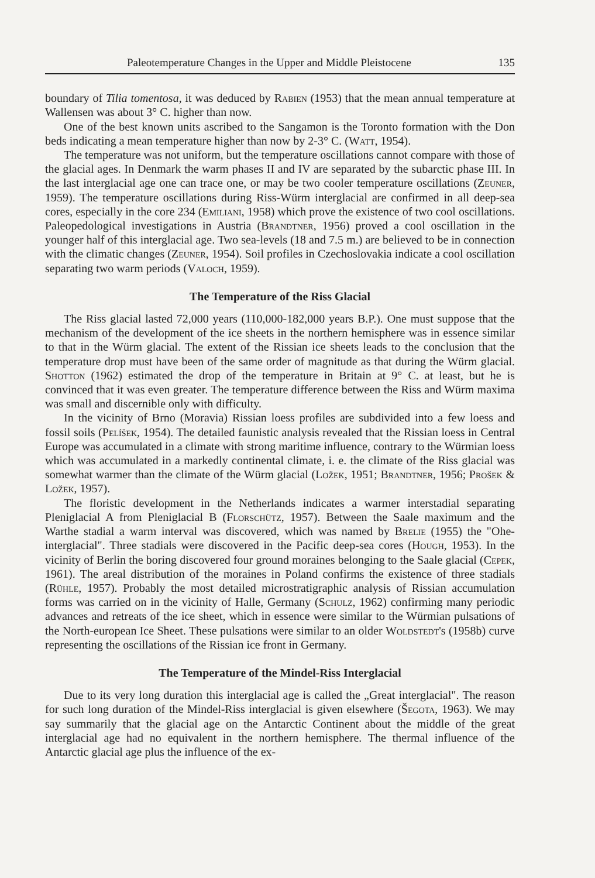Paleotemperature Changes in the Upper and Middle Pleistocene 135
boundary of Tilia tomentosa, it was deduced by Rabien (1953) that the mean annual temperature at Wallensen was about 3° C. higher than now.
One of the best known units ascribed to the Sangamon is the Toronto formation with the Don beds indicating a mean temperature higher than now by 2-3° C. (Watt, 1954).
The temperature was not uniform, but the temperature oscillations cannot compare with those of the glacial ages. In Denmark the warm phases II and IV are separated by the subarctic phase III. In the last interglacial age one can trace one, or may be two cooler temperature oscillations (Zeuner, 1959). The temperature oscillations during Riss-Würm interglacial are confirmed in all deep-sea cores, especially in the core 234 (Emiliani, 1958) which prove the existence of two cool oscillations. Paleopedological investigations in Austria (Brandtner, 1956) proved a cool oscillation in the younger half of this interglacial age. Two sea-levels (18 and 7.5 m.) are believed to be in connection with the climatic changes (Zeuner, 1954). Soil profiles in Czechoslovakia indicate a cool oscillation separating two warm periods (Valoch, 1959).
The Temperature of the Riss Glacial
The Riss glacial lasted 72,000 years (110,000-182,000 years B.P.). One must suppose that the mechanism of the development of the ice sheets in the northern hemisphere was in essence similar to that in the Würm glacial. The extent of the Rissian ice sheets leads to the conclusion that the temperature drop must have been of the same order of magnitude as that during the Würm glacial. Shotton (1962) estimated the drop of the temperature in Britain at 9° C. at least, but he is convinced that it was even greater. The temperature difference between the Riss and Würm maxima was small and discernible only with difficulty.
In the vicinity of Brno (Moravia) Rissian loess profiles are subdivided into a few loess and fossil soils (Pelíšek, 1954). The detailed faunistic analysis revealed that the Rissian loess in Central Europe was accumulated in a climate with strong maritime influence, contrary to the Würmian loess which was accumulated in a markedly continental climate, i. e. the climate of the Riss glacial was somewhat warmer than the climate of the Würm glacial (Ložek, 1951; Brandtner, 1956; Prošek & Ložek, 1957).
The floristic development in the Netherlands indicates a warmer interstadial separating Pleniglacial A from Pleniglacial B (Florschütz, 1957). Between the Saale maximum and the Warthe stadial a warm interval was discovered, which was named by Brelie (1955) the "Ohe-interglacial". Three stadials were discovered in the Pacific deep-sea cores (Hough, 1953). In the vicinity of Berlin the boring discovered four ground moraines belonging to the Saale glacial (Cepek, 1961). The areal distribution of the moraines in Poland confirms the existence of three stadials (Rühle, 1957). Probably the most detailed microstratigraphic analysis of Rissian accumulation forms was carried on in the vicinity of Halle, Germany (Schulz, 1962) confirming many periodic advances and retreats of the ice sheet, which in essence were similar to the Würmian pulsations of the North-european Ice Sheet. These pulsations were similar to an older Woldstedt's (1958b) curve representing the oscillations of the Rissian ice front in Germany.
The Temperature of the Mindel-Riss Interglacial
Due to its very long duration this interglacial age is called the „Great interglacial". The reason for such long duration of the Mindel-Riss interglacial is given elsewhere (Šegota, 1963). We may say summarily that the glacial age on the Antarctic Continent about the middle of the great interglacial age had no equivalent in the northern hemisphere. The thermal influence of the Antarctic glacial age plus the influence of the ex-